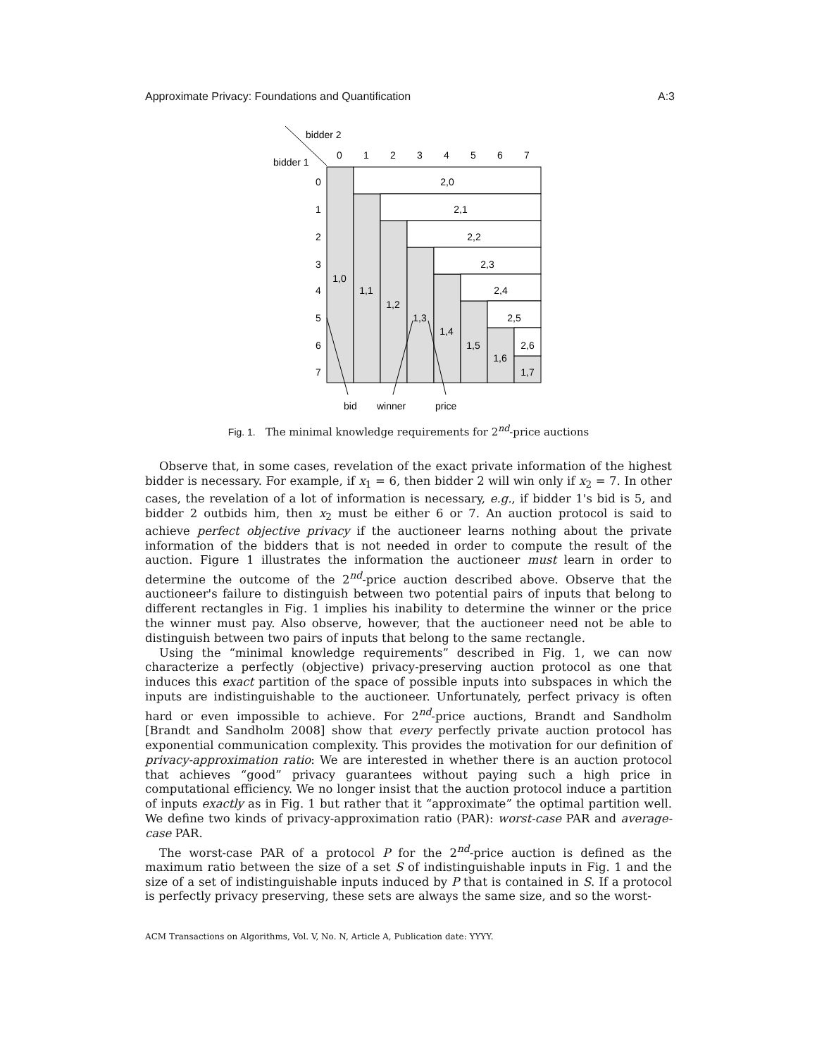Approximate Privacy: Foundations and Quantification A:3
bidder 2
bidder 1
0
1
2
3
4
5
6
7
0
1
2
3
4
5
6
7
2,0
2,1
2,2
2,3
2,4
2,5
2,6
1,0
1,1
1,2
1,3
1,4
1,5
1,6
1,7
bid
winner
price
Fig. 1. The minimal knowledge requirements for 2<sup>nd</sup>-price auctions
Observe that, in some cases, revelation of the exact private information of the highest bidder is necessary. For example, if x<sub>1</sub> = 6, then bidder 2 will win only if x<sub>2</sub> = 7. In other cases, the revelation of a lot of information is necessary, e.g., if bidder 1's bid is 5, and bidder 2 outbids him, then x<sub>2</sub> must be either 6 or 7. An auction protocol is said to achieve perfect objective privacy if the auctioneer learns nothing about the private information of the bidders that is not needed in order to compute the result of the auction. Figure 1 illustrates the information the auctioneer must learn in order to determine the outcome of the 2<sup>nd</sup>-price auction described above. Observe that the auctioneer's failure to distinguish between two potential pairs of inputs that belong to different rectangles in Fig. 1 implies his inability to determine the winner or the price the winner must pay. Also observe, however, that the auctioneer need not be able to distinguish between two pairs of inputs that belong to the same rectangle.
Using the “minimal knowledge requirements” described in Fig. 1, we can now characterize a perfectly (objective) privacy-preserving auction protocol as one that induces this exact partition of the space of possible inputs into subspaces in which the inputs are indistinguishable to the auctioneer. Unfortunately, perfect privacy is often hard or even impossible to achieve. For 2<sup>nd</sup>-price auctions, Brandt and Sandholm [Brandt and Sandholm 2008] show that every perfectly private auction protocol has exponential communication complexity. This provides the motivation for our definition of privacy-approximation ratio: We are interested in whether there is an auction protocol that achieves “good” privacy guarantees without paying such a high price in computational efficiency. We no longer insist that the auction protocol induce a partition of inputs exactly as in Fig. 1 but rather that it “approximate” the optimal partition well. We define two kinds of privacy-approximation ratio (PAR): worst-case PAR and average-case PAR.
The worst-case PAR of a protocol P for the 2<sup>nd</sup>-price auction is defined as the maximum ratio between the size of a set S of indistinguishable inputs in Fig. 1 and the size of a set of indistinguishable inputs induced by P that is contained in S. If a protocol is perfectly privacy preserving, these sets are always the same size, and so the worst-
ACM Transactions on Algorithms, Vol. V, No. N, Article A, Publication date: YYYY.